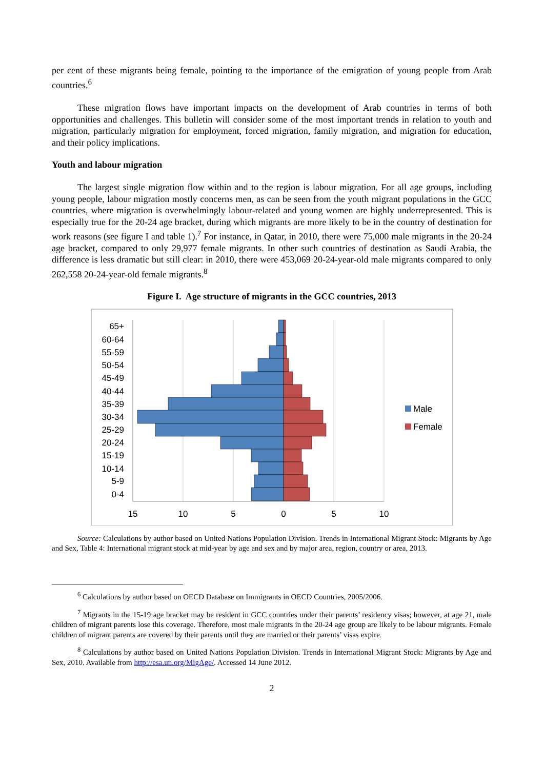per cent of these migrants being female, pointing to the importance of the emigration of young people from Arab countries.<sup>6</sup>
These migration flows have important impacts on the development of Arab countries in terms of both opportunities and challenges. This bulletin will consider some of the most important trends in relation to youth and migration, particularly migration for employment, forced migration, family migration, and migration for education, and their policy implications.
Youth and labour migration
The largest single migration flow within and to the region is labour migration. For all age groups, including young people, labour migration mostly concerns men, as can be seen from the youth migrant populations in the GCC countries, where migration is overwhelmingly labour-related and young women are highly underrepresented. This is especially true for the 20-24 age bracket, during which migrants are more likely to be in the country of destination for work reasons (see figure I and table 1).<sup>7</sup> For instance, in Qatar, in 2010, there were 75,000 male migrants in the 20-24 age bracket, compared to only 29,977 female migrants. In other such countries of destination as Saudi Arabia, the difference is less dramatic but still clear: in 2010, there were 453,069 20-24-year-old male migrants compared to only 262,558 20-24-year-old female migrants.<sup>8</sup>
Figure I. Age structure of migrants in the GCC countries, 2013
65+
60-64
55-59
50-54
45-49
40-44
35-39
30-34
25-29
20-24
15-19
10-14
5-9
0-4
15
10
5
0
5
10
Male
Female
Source: Calculations by author based on United Nations Population Division. Trends in International Migrant Stock: Migrants by Age and Sex, Table 4: International migrant stock at mid-year by age and sex and by major area, region, country or area, 2013.
<sup>6</sup> Calculations by author based on OECD Database on Immigrants in OECD Countries, 2005/2006.
<sup>7</sup> Migrants in the 15-19 age bracket may be resident in GCC countries under their parents’ residency visas; however, at age 21, male children of migrant parents lose this coverage. Therefore, most male migrants in the 20-24 age group are likely to be labour migrants. Female children of migrant parents are covered by their parents until they are married or their parents’ visas expire.
<sup>8</sup> Calculations by author based on United Nations Population Division. Trends in International Migrant Stock: Migrants by Age and Sex, 2010. Available from http://esa.un.org/MigAge/. Accessed 14 June 2012.
2